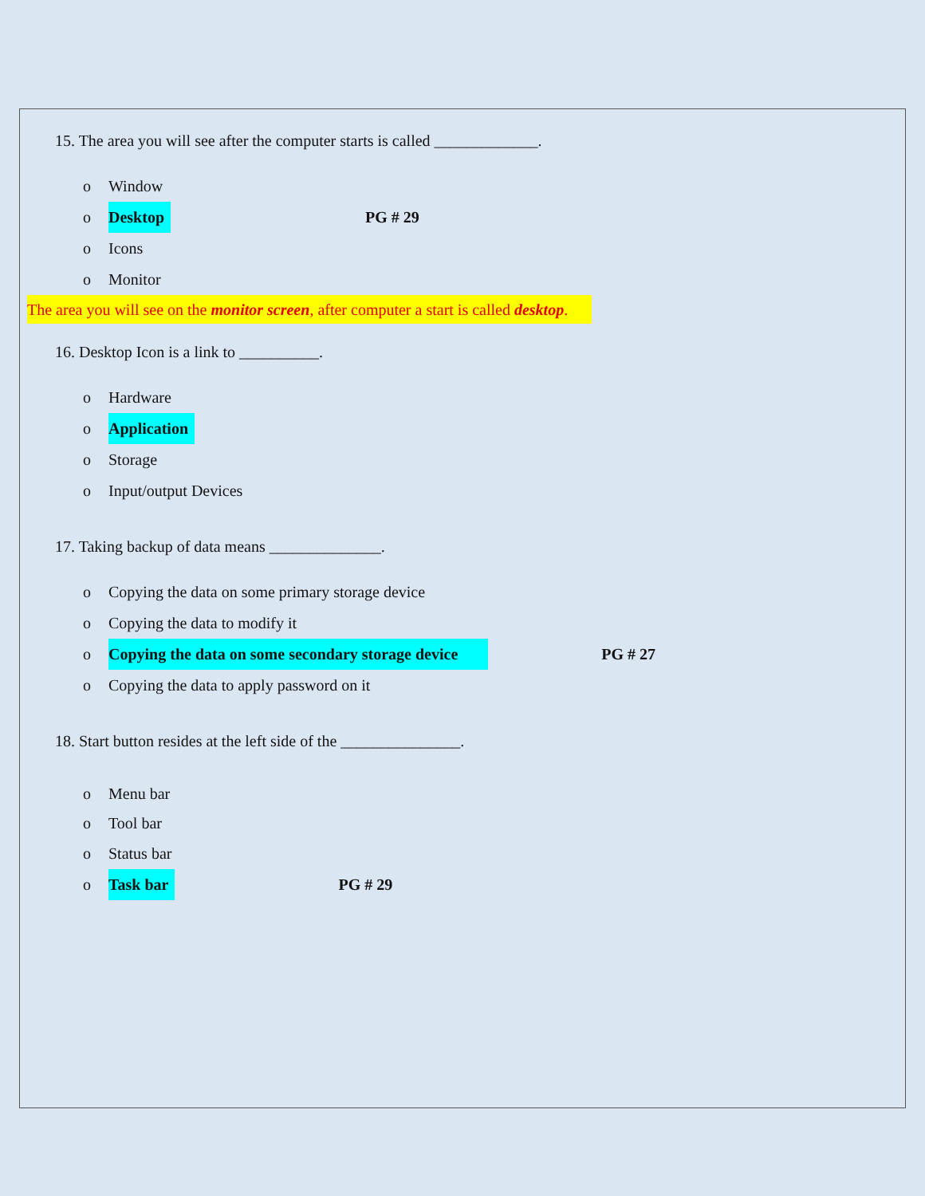15. The area you will see after the computer starts is called _____________.
o Window
o Desktop PG # 29
o Icons
o Monitor
The area you will see on the monitor screen, after computer a start is called desktop.
16. Desktop Icon is a link to __________.
o Hardware
o Application
o Storage
o Input/output Devices
17. Taking backup of data means ______________.
o Copying the data on some primary storage device
o Copying the data to modify it
o Copying the data on some secondary storage device PG # 27
o Copying the data to apply password on it
18. Start button resides at the left side of the _______________.
o Menu bar
o Tool bar
o Status bar
o Task bar PG # 29